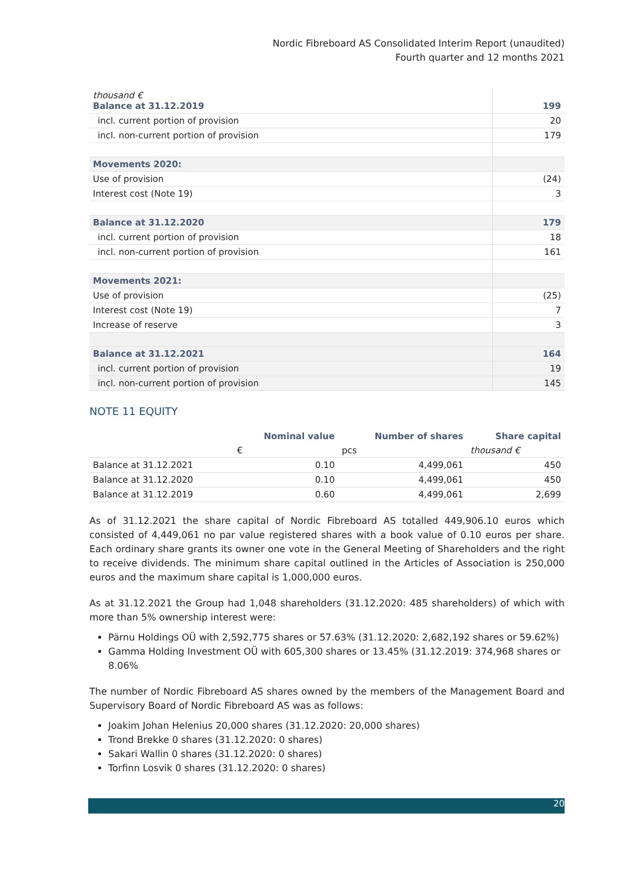Nordic Fibreboard AS Consolidated Interim Report (unaudited)
Fourth quarter and 12 months 2021
| thousand € Balance at 31.12.2019 | 199 |
| incl. current portion of provision | 20 |
| incl. non-current portion of provision | 179 |
| Movements 2020: | |
| Use of provision | (24) |
| Interest cost (Note 19) | 3 |
| Balance at 31.12.2020 | 179 |
| incl. current portion of provision | 18 |
| incl. non-current portion of provision | 161 |
| Movements 2021: | |
| Use of provision | (25) |
| Interest cost (Note 19) | 7 |
| Increase of reserve | 3 |
| Balance at 31.12.2021 | 164 |
| incl. current portion of provision | 19 |
| incl. non-current portion of provision | 145 |
NOTE 11 EQUITY
| | Nominal value | Number of shares | Share capital |
| --- | --- | --- | --- |
| | € | pcs | thousand € |
| Balance at 31.12.2021 | 0.10 | 4,499,061 | 450 |
| Balance at 31.12.2020 | 0.10 | 4,499,061 | 450 |
| Balance at 31.12.2019 | 0.60 | 4,499,061 | 2,699 |
As of 31.12.2021 the share capital of Nordic Fibreboard AS totalled 449,906.10 euros which consisted of 4,449,061 no par value registered shares with a book value of 0.10 euros per share. Each ordinary share grants its owner one vote in the General Meeting of Shareholders and the right to receive dividends. The minimum share capital outlined in the Articles of Association is 250,000 euros and the maximum share capital is 1,000,000 euros.
As at 31.12.2021 the Group had 1,048 shareholders (31.12.2020: 485 shareholders) of which with more than 5% ownership interest were:
Pärnu Holdings OÜ with 2,592,775 shares or 57.63% (31.12.2020: 2,682,192 shares or 59.62%)
Gamma Holding Investment OÜ with 605,300 shares or 13.45% (31.12.2019: 374,968 shares or 8.06%
The number of Nordic Fibreboard AS shares owned by the members of the Management Board and Supervisory Board of Nordic Fibreboard AS was as follows:
Joakim Johan Helenius 20,000 shares (31.12.2020: 20,000 shares)
Trond Brekke 0 shares (31.12.2020: 0 shares)
Sakari Wallin 0 shares (31.12.2020: 0 shares)
Torfinn Losvik 0 shares (31.12.2020: 0 shares)
20